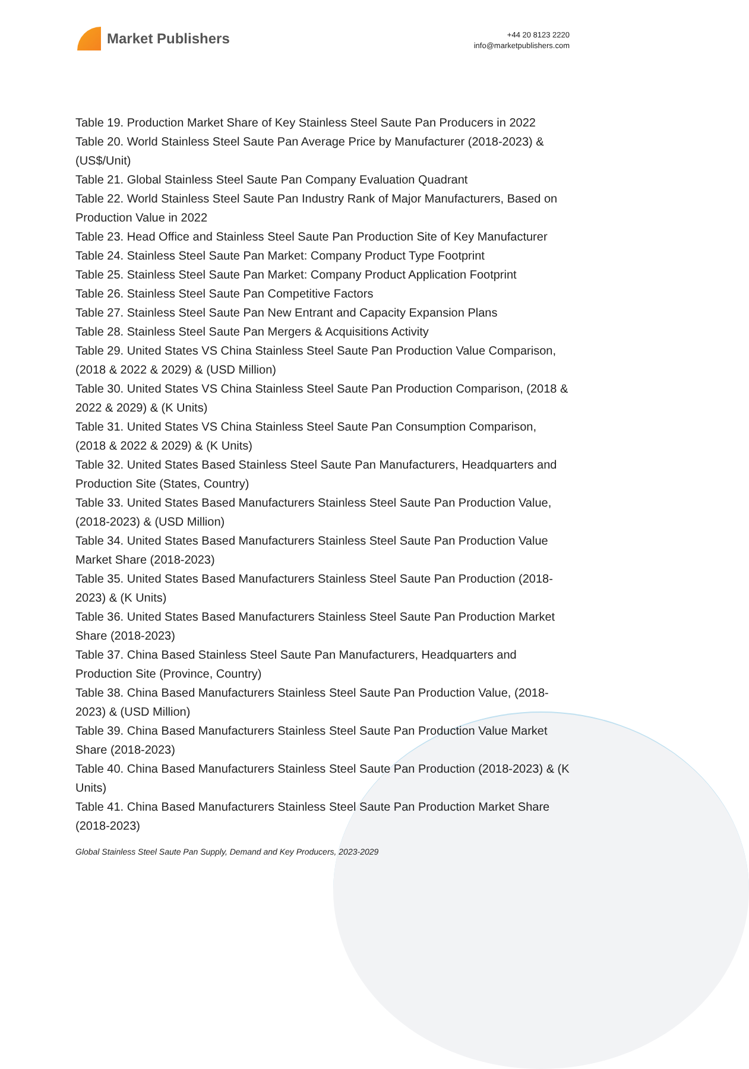Market Publishers
+44 20 8123 2220
info@marketpublishers.com
Table 19. Production Market Share of Key Stainless Steel Saute Pan Producers in 2022
Table 20. World Stainless Steel Saute Pan Average Price by Manufacturer (2018-2023) & (US$/Unit)
Table 21. Global Stainless Steel Saute Pan Company Evaluation Quadrant
Table 22. World Stainless Steel Saute Pan Industry Rank of Major Manufacturers, Based on Production Value in 2022
Table 23. Head Office and Stainless Steel Saute Pan Production Site of Key Manufacturer
Table 24. Stainless Steel Saute Pan Market: Company Product Type Footprint
Table 25. Stainless Steel Saute Pan Market: Company Product Application Footprint
Table 26. Stainless Steel Saute Pan Competitive Factors
Table 27. Stainless Steel Saute Pan New Entrant and Capacity Expansion Plans
Table 28. Stainless Steel Saute Pan Mergers & Acquisitions Activity
Table 29. United States VS China Stainless Steel Saute Pan Production Value Comparison, (2018 & 2022 & 2029) & (USD Million)
Table 30. United States VS China Stainless Steel Saute Pan Production Comparison, (2018 & 2022 & 2029) & (K Units)
Table 31. United States VS China Stainless Steel Saute Pan Consumption Comparison, (2018 & 2022 & 2029) & (K Units)
Table 32. United States Based Stainless Steel Saute Pan Manufacturers, Headquarters and Production Site (States, Country)
Table 33. United States Based Manufacturers Stainless Steel Saute Pan Production Value, (2018-2023) & (USD Million)
Table 34. United States Based Manufacturers Stainless Steel Saute Pan Production Value Market Share (2018-2023)
Table 35. United States Based Manufacturers Stainless Steel Saute Pan Production (2018-2023) & (K Units)
Table 36. United States Based Manufacturers Stainless Steel Saute Pan Production Market Share (2018-2023)
Table 37. China Based Stainless Steel Saute Pan Manufacturers, Headquarters and Production Site (Province, Country)
Table 38. China Based Manufacturers Stainless Steel Saute Pan Production Value, (2018-2023) & (USD Million)
Table 39. China Based Manufacturers Stainless Steel Saute Pan Production Value Market Share (2018-2023)
Table 40. China Based Manufacturers Stainless Steel Saute Pan Production (2018-2023) & (K Units)
Table 41. China Based Manufacturers Stainless Steel Saute Pan Production Market Share (2018-2023)
Global Stainless Steel Saute Pan Supply, Demand and Key Producers, 2023-2029